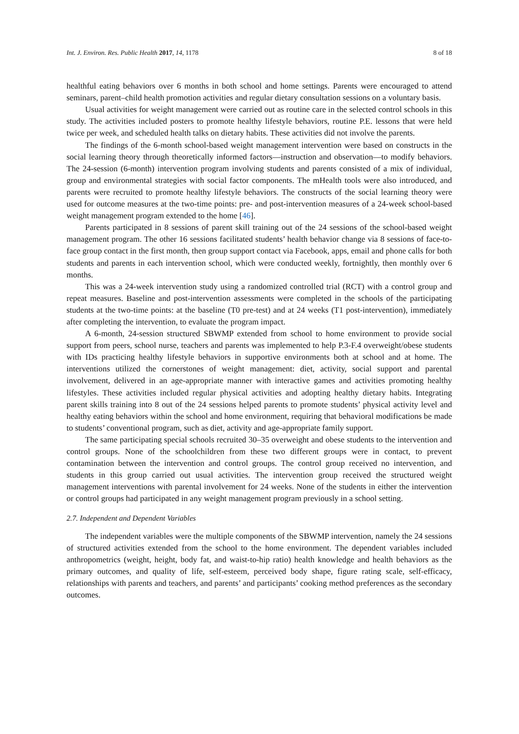Int. J. Environ. Res. Public Health 2017, 14, 1178 8 of 18
healthful eating behaviors over 6 months in both school and home settings. Parents were encouraged to attend seminars, parent–child health promotion activities and regular dietary consultation sessions on a voluntary basis.
Usual activities for weight management were carried out as routine care in the selected control schools in this study. The activities included posters to promote healthy lifestyle behaviors, routine P.E. lessons that were held twice per week, and scheduled health talks on dietary habits. These activities did not involve the parents.
The findings of the 6-month school-based weight management intervention were based on constructs in the social learning theory through theoretically informed factors—instruction and observation—to modify behaviors. The 24-session (6-month) intervention program involving students and parents consisted of a mix of individual, group and environmental strategies with social factor components. The mHealth tools were also introduced, and parents were recruited to promote healthy lifestyle behaviors. The constructs of the social learning theory were used for outcome measures at the two-time points: pre- and post-intervention measures of a 24-week school-based weight management program extended to the home [46].
Parents participated in 8 sessions of parent skill training out of the 24 sessions of the school-based weight management program. The other 16 sessions facilitated students’ health behavior change via 8 sessions of face-to-face group contact in the first month, then group support contact via Facebook, apps, email and phone calls for both students and parents in each intervention school, which were conducted weekly, fortnightly, then monthly over 6 months.
This was a 24-week intervention study using a randomized controlled trial (RCT) with a control group and repeat measures. Baseline and post-intervention assessments were completed in the schools of the participating students at the two-time points: at the baseline (T0 pre-test) and at 24 weeks (T1 post-intervention), immediately after completing the intervention, to evaluate the program impact.
A 6-month, 24-session structured SBWMP extended from school to home environment to provide social support from peers, school nurse, teachers and parents was implemented to help P.3-F.4 overweight/obese students with IDs practicing healthy lifestyle behaviors in supportive environments both at school and at home. The interventions utilized the cornerstones of weight management: diet, activity, social support and parental involvement, delivered in an age-appropriate manner with interactive games and activities promoting healthy lifestyles. These activities included regular physical activities and adopting healthy dietary habits. Integrating parent skills training into 8 out of the 24 sessions helped parents to promote students’ physical activity level and healthy eating behaviors within the school and home environment, requiring that behavioral modifications be made to students’ conventional program, such as diet, activity and age-appropriate family support.
The same participating special schools recruited 30–35 overweight and obese students to the intervention and control groups. None of the schoolchildren from these two different groups were in contact, to prevent contamination between the intervention and control groups. The control group received no intervention, and students in this group carried out usual activities. The intervention group received the structured weight management interventions with parental involvement for 24 weeks. None of the students in either the intervention or control groups had participated in any weight management program previously in a school setting.
2.7. Independent and Dependent Variables
The independent variables were the multiple components of the SBWMP intervention, namely the 24 sessions of structured activities extended from the school to the home environment. The dependent variables included anthropometrics (weight, height, body fat, and waist-to-hip ratio) health knowledge and health behaviors as the primary outcomes, and quality of life, self-esteem, perceived body shape, figure rating scale, self-efficacy, relationships with parents and teachers, and parents’ and participants’ cooking method preferences as the secondary outcomes.